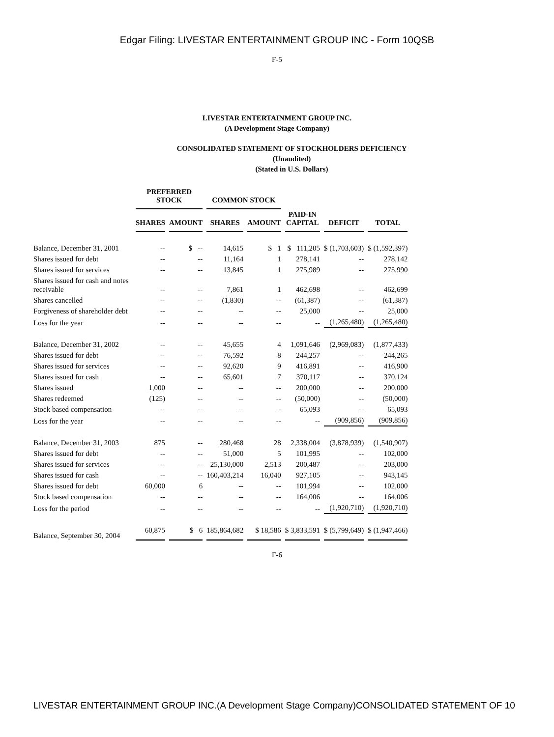Edgar Filing: LIVESTAR ENTERTAINMENT GROUP INC - Form 10QSB
F-5
LIVESTAR ENTERTAINMENT GROUP INC.
(A Development Stage Company)
CONSOLIDATED STATEMENT OF STOCKHOLDERS DEFICIENCY
(Unaudited)
(Stated in U.S. Dollars)
| | PREFERRED STOCK | | COMMON STOCK | | | | |
| | SHARES | AMOUNT | SHARES | AMOUNT | PAID-IN CAPITAL | DEFICIT | TOTAL |
| Balance, December 31, 2001 | -- | $ -- | 14,615 | $ 1 | $ 111,205 | $ (1,703,603) | $ (1,592,397) |
| Shares issued for debt | -- | -- | 11,164 | 1 | 278,141 | -- | 278,142 |
| Shares issued for services | -- | -- | 13,845 | 1 | 275,989 | -- | 275,990 |
| Shares issued for cash and notes receivable | -- | -- | 7,861 | 1 | 462,698 | -- | 462,699 |
| Shares cancelled | -- | -- | (1,830) | -- | (61,387) | -- | (61,387) |
| Forgiveness of shareholder debt | -- | -- | -- | -- | 25,000 | -- | 25,000 |
| Loss for the year | -- | -- | -- | -- | -- | (1,265,480) | (1,265,480) |
| Balance, December 31, 2002 | -- | -- | 45,655 | 4 | 1,091,646 | (2,969,083) | (1,877,433) |
| Shares issued for debt | -- | -- | 76,592 | 8 | 244,257 | -- | 244,265 |
| Shares issued for services | -- | -- | 92,620 | 9 | 416,891 | -- | 416,900 |
| Shares issued for cash | -- | -- | 65,601 | 7 | 370,117 | -- | 370,124 |
| Shares issued | 1,000 | -- | -- | -- | 200,000 | -- | 200,000 |
| Shares redeemed | (125) | -- | -- | -- | (50,000) | -- | (50,000) |
| Stock based compensation | -- | -- | -- | -- | 65,093 | -- | 65,093 |
| Loss for the year | -- | -- | -- | -- | -- | (909,856) | (909,856) |
| Balance, December 31, 2003 | 875 | -- | 280,468 | 28 | 2,338,004 | (3,878,939) | (1,540,907) |
| Shares issued for debt | -- | -- | 51,000 | 5 | 101,995 | -- | 102,000 |
| Shares issued for services | -- | -- | 25,130,000 | 2,513 | 200,487 | -- | 203,000 |
| Shares issued for cash | -- | -- | 160,403,214 | 16,040 | 927,105 | -- | 943,145 |
| Shares issued for debt | 60,000 | 6 | -- | -- | 101,994 | -- | 102,000 |
| Stock based compensation | -- | -- | -- | -- | 164,006 | -- | 164,006 |
| Loss for the period | -- | -- | -- | -- | -- | (1,920,710) | (1,920,710) |
| Balance, September 30, 2004 | 60,875 | $ 6 | 185,864,682 | $ 18,586 | $ 3,833,591 | $ (5,799,649) | $ (1,947,466) |
F-6
LIVESTAR ENTERTAINMENT GROUP INC.(A Development Stage Company)CONSOLIDATED STATEMENT OF 10